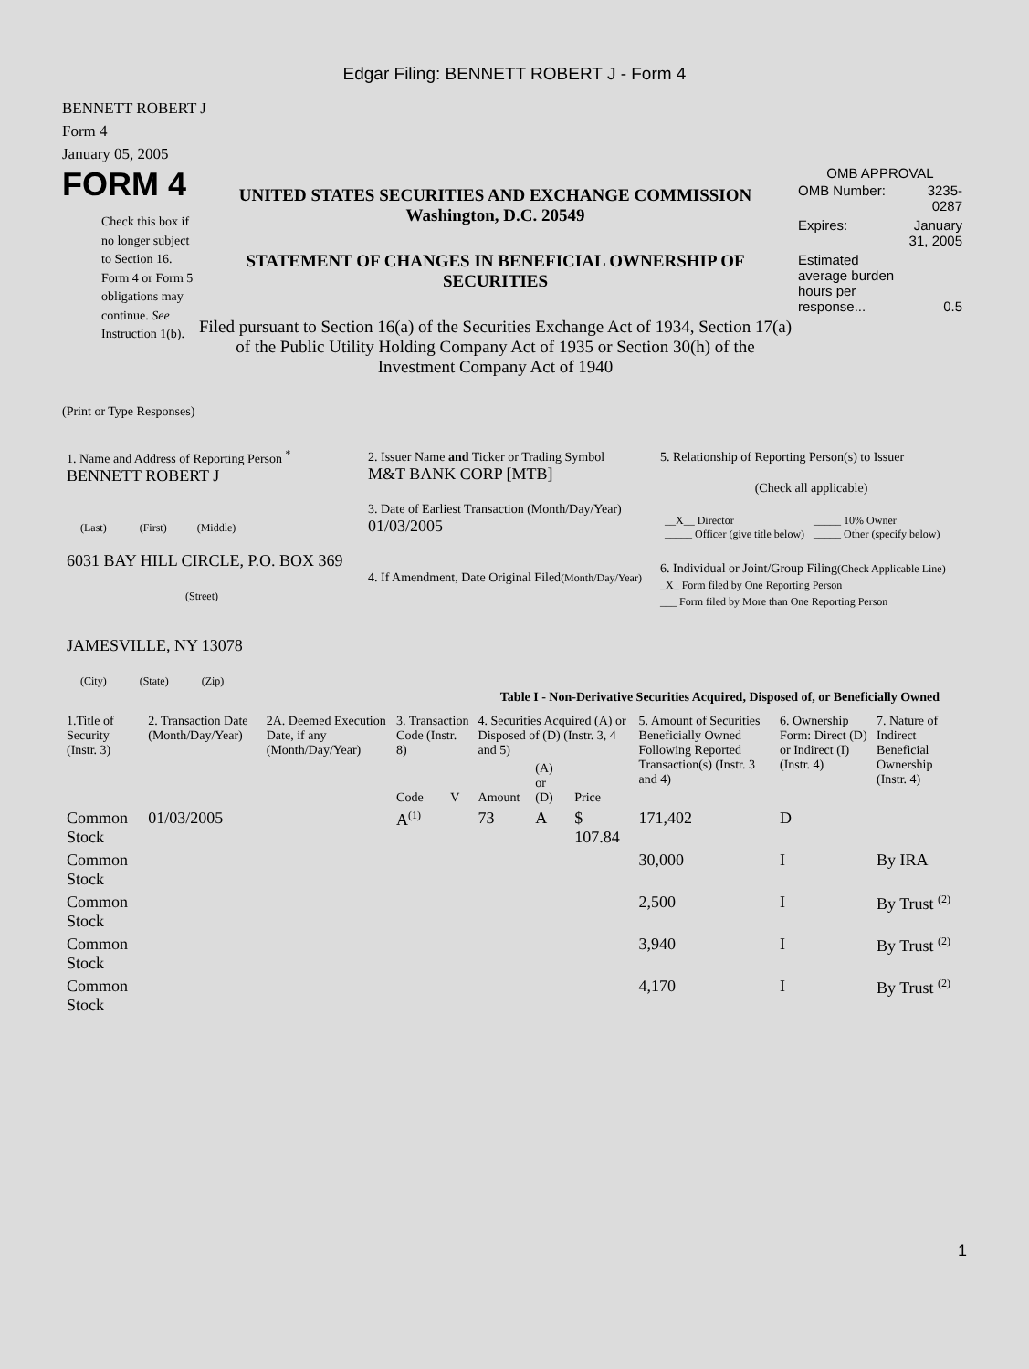Edgar Filing: BENNETT ROBERT J - Form 4
BENNETT ROBERT J
Form 4
January 05, 2005
FORM 4
Check this box if no longer subject to Section 16. Form 4 or Form 5 obligations may continue. See Instruction 1(b).
UNITED STATES SECURITIES AND EXCHANGE COMMISSION
Washington, D.C. 20549
STATEMENT OF CHANGES IN BENEFICIAL OWNERSHIP OF SECURITIES
Filed pursuant to Section 16(a) of the Securities Exchange Act of 1934, Section 17(a) of the Public Utility Holding Company Act of 1935 or Section 30(h) of the Investment Company Act of 1940
OMB APPROVAL
| OMB Number: | 3235-0287 |
| Expires: | January 31, 2005 |
| Estimated average burden hours per response... | 0.5 |
(Print or Type Responses)
| 1. Name and Address of Reporting Person <sup>*</sup> BENNETT ROBERT J (Last) (First) (Middle) 6031 BAY HILL CIRCLE, P.O. BOX 369 (Street) JAMESVILLE, NY 13078 (City) (State) (Zip) | 2. Issuer Name and Ticker or Trading Symbol M&T BANK CORP [MTB] 3. Date of Earliest Transaction (Month/Day/Year) 01/03/2005 4. If Amendment, Date Original Filed (Month/Day/Year) | 5. Relationship of Reporting Person(s) to Issuer (Check all applicable) / __X__ Director _____ Officer (give title below) / _____ 10% Owner _____ Other (specify below) / 6. Individual or Joint/Group Filing (Check Applicable Line) _X_ Form filed by One Reporting Person ___ Form filed by More than One Reporting Person |
Table I - Non-Derivative Securities Acquired, Disposed of, or Beneficially Owned
| 1.Title of Security (Instr. 3) | 2. Transaction Date (Month/Day/Year) | 2A. Deemed Execution Date, if any (Month/Day/Year) | 3. Transaction Code (Instr. 8) | | 4. Securities Acquired (A) or Disposed of (D) (Instr. 3, 4 and 5) | | | 5. Amount of Securities Beneficially Owned Following Reported Transaction(s) (Instr. 3 and 4) | 6. Ownership Form: Direct (D) or Indirect (I) (Instr. 4) | 7. Nature of Indirect Beneficial Ownership (Instr. 4) |
| --- | --- | --- | --- | --- | --- | --- | --- | --- | --- | --- |
| | | | Code | V | Amount | (A) or (D) | Price | | | |
| Common Stock | 01/03/2005 | | A<sup>(1)</sup> | | 73 | A | $ 107.84 | 171,402 | D | |
| Common Stock | | | | | | | | 30,000 | I | By IRA |
| Common Stock | | | | | | | | 2,500 | I | By Trust <sup>(2)</sup> |
| Common Stock | | | | | | | | 3,940 | I | By Trust <sup>(2)</sup> |
| Common Stock | | | | | | | | 4,170 | I | By Trust <sup>(2)</sup> |
1